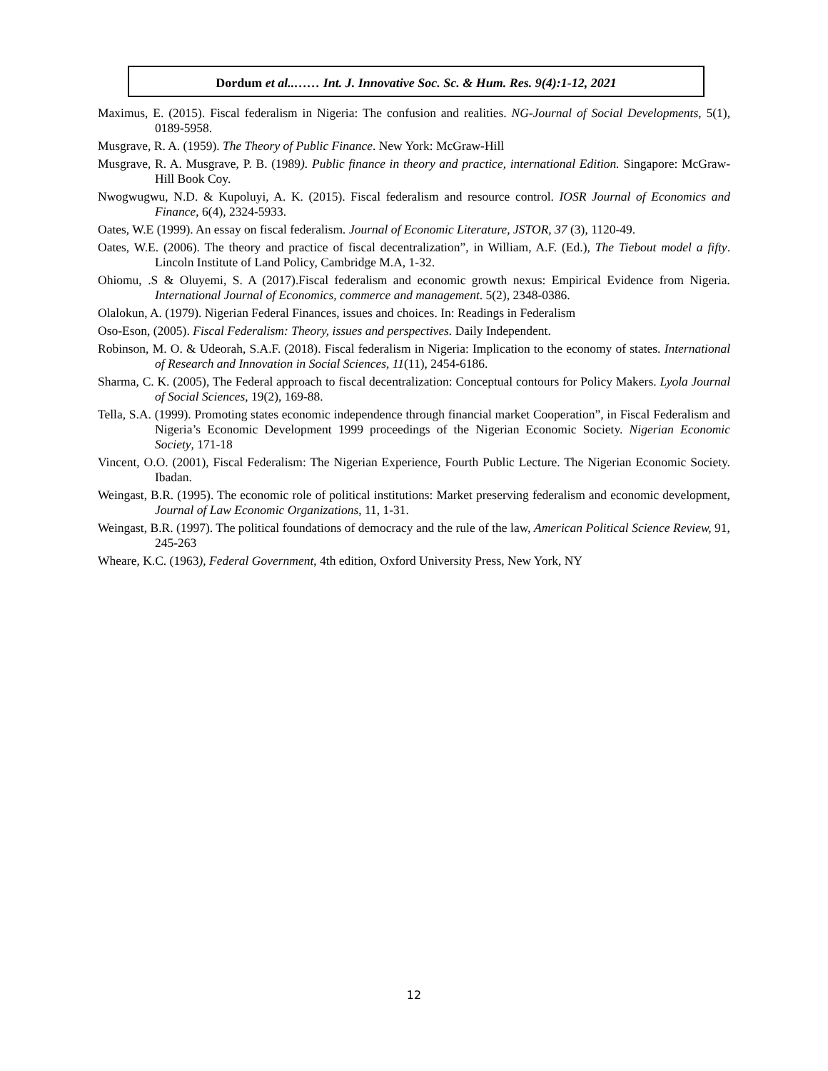Dordum et al..…… Int. J. Innovative Soc. Sc. & Hum. Res. 9(4):1-12, 2021
Maximus, E. (2015). Fiscal federalism in Nigeria: The confusion and realities. NG-Journal of Social Developments, 5(1), 0189-5958.
Musgrave, R. A. (1959). The Theory of Public Finance. New York: McGraw-Hill
Musgrave, R. A. Musgrave, P. B. (1989). Public finance in theory and practice, international Edition. Singapore: McGraw-Hill Book Coy.
Nwogwugwu, N.D. & Kupoluyi, A. K. (2015). Fiscal federalism and resource control. IOSR Journal of Economics and Finance, 6(4), 2324-5933.
Oates, W.E (1999). An essay on fiscal federalism. Journal of Economic Literature, JSTOR, 37 (3), 1120-49.
Oates, W.E. (2006). The theory and practice of fiscal decentralization”, in William, A.F. (Ed.), The Tiebout model a fifty. Lincoln Institute of Land Policy, Cambridge M.A, 1-32.
Ohiomu, .S & Oluyemi, S. A (2017).Fiscal federalism and economic growth nexus: Empirical Evidence from Nigeria. International Journal of Economics, commerce and management. 5(2), 2348-0386.
Olalokun, A. (1979). Nigerian Federal Finances, issues and choices. In: Readings in Federalism
Oso-Eson, (2005). Fiscal Federalism: Theory, issues and perspectives. Daily Independent.
Robinson, M. O. & Udeorah, S.A.F. (2018). Fiscal federalism in Nigeria: Implication to the economy of states. International of Research and Innovation in Social Sciences, 11(11), 2454-6186.
Sharma, C. K. (2005), The Federal approach to fiscal decentralization: Conceptual contours for Policy Makers. Lyola Journal of Social Sciences, 19(2), 169-88.
Tella, S.A. (1999). Promoting states economic independence through financial market Cooperation”, in Fiscal Federalism and Nigeria’s Economic Development 1999 proceedings of the Nigerian Economic Society. Nigerian Economic Society, 171-18
Vincent, O.O. (2001), Fiscal Federalism: The Nigerian Experience, Fourth Public Lecture. The Nigerian Economic Society. Ibadan.
Weingast, B.R. (1995). The economic role of political institutions: Market preserving federalism and economic development, Journal of Law Economic Organizations, 11, 1-31.
Weingast, B.R. (1997). The political foundations of democracy and the rule of the law, American Political Science Review, 91, 245-263
Wheare, K.C. (1963), Federal Government, 4th edition, Oxford University Press, New York, NY
12